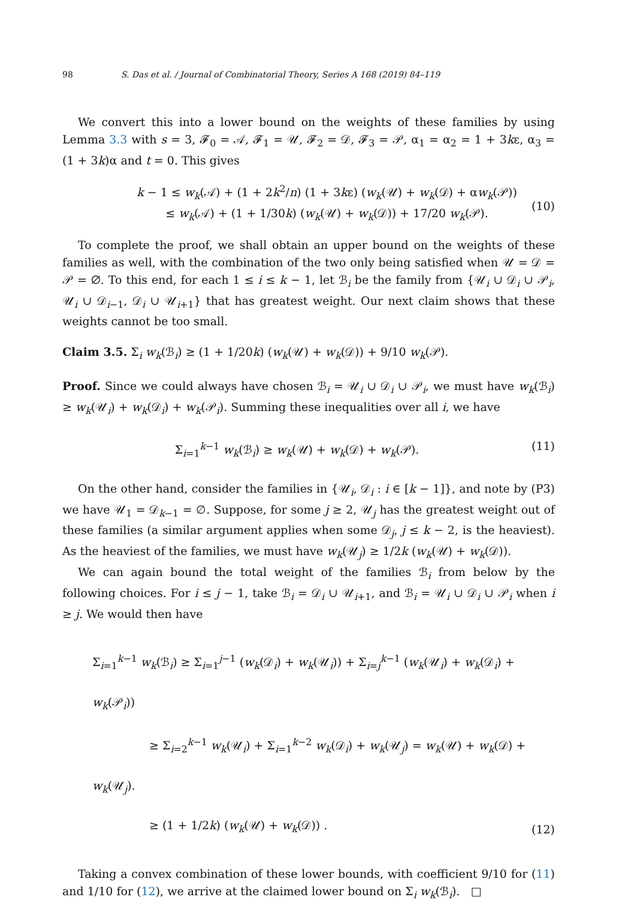98 S. Das et al. / Journal of Combinatorial Theory, Series A 168 (2019) 84–119
We convert this into a lower bound on the weights of these families by using Lemma 3.3 with s = 3, 𝓕<sub>0</sub> = 𝒜, 𝓕<sub>1</sub> = 𝒰, 𝓕<sub>2</sub> = 𝒟, 𝓕<sub>3</sub> = 𝒫, α<sub>1</sub> = α<sub>2</sub> = 1 + 3kε, α<sub>3</sub> = (1 + 3k)α and t = 0. This gives
k − 1 ≤ w<sub>k</sub>(𝒜) + (1 + 2k<sup>2</sup>/n) (1 + 3kε) (w<sub>k</sub>(𝒰) + w<sub>k</sub>(𝒟) + αw<sub>k</sub>(𝒫))
≤ w<sub>k</sub>(𝒜) + (1 + 1/30k) (w<sub>k</sub>(𝒰) + w<sub>k</sub>(𝒟)) + 17/20 w<sub>k</sub>(𝒫).
(10)
To complete the proof, we shall obtain an upper bound on the weights of these families as well, with the combination of the two only being satisfied when 𝒰 = 𝒟 = 𝒫 = ∅. To this end, for each 1 ≤ i ≤ k − 1, let ℬ<sub>i</sub> be the family from {𝒰<sub>i</sub> ∪ 𝒟<sub>i</sub> ∪ 𝒫<sub>i</sub>, 𝒰<sub>i</sub> ∪ 𝒟<sub>i−1</sub>, 𝒟<sub>i</sub> ∪ 𝒰<sub>i+1</sub>} that has greatest weight. Our next claim shows that these weights cannot be too small.
Claim 3.5. Σ<sub>i</sub> w<sub>k</sub>(ℬ<sub>i</sub>) ≥ (1 + 1/20k) (w<sub>k</sub>(𝒰) + w<sub>k</sub>(𝒟)) + 9/10 w<sub>k</sub>(𝒫).
Proof. Since we could always have chosen ℬ<sub>i</sub> = 𝒰<sub>i</sub> ∪ 𝒟<sub>i</sub> ∪ 𝒫<sub>i</sub>, we must have w<sub>k</sub>(ℬ<sub>i</sub>) ≥ w<sub>k</sub>(𝒰<sub>i</sub>) + w<sub>k</sub>(𝒟<sub>i</sub>) + w<sub>k</sub>(𝒫<sub>i</sub>). Summing these inequalities over all i, we have
Σ<sub>i=1</sub><sup>k−1</sup> w<sub>k</sub>(ℬ<sub>i</sub>) ≥ w<sub>k</sub>(𝒰) + w<sub>k</sub>(𝒟) + w<sub>k</sub>(𝒫).
(11)
On the other hand, consider the families in {𝒰<sub>i</sub>, 𝒟<sub>i</sub> : i ∈ [k − 1]}, and note by (P3) we have 𝒰<sub>1</sub> = 𝒟<sub>k−1</sub> = ∅. Suppose, for some j ≥ 2, 𝒰<sub>j</sub> has the greatest weight out of these families (a similar argument applies when some 𝒟<sub>j</sub>, j ≤ k − 2, is the heaviest). As the heaviest of the families, we must have w<sub>k</sub>(𝒰<sub>j</sub>) ≥ 1/2k (w<sub>k</sub>(𝒰) + w<sub>k</sub>(𝒟)).
We can again bound the total weight of the families ℬ<sub>i</sub> from below by the following choices. For i ≤ j − 1, take ℬ<sub>i</sub> = 𝒟<sub>i</sub> ∪ 𝒰<sub>i+1</sub>, and ℬ<sub>i</sub> = 𝒰<sub>i</sub> ∪ 𝒟<sub>i</sub> ∪ 𝒫<sub>i</sub> when i ≥ j. We would then have
Σ<sub>i=1</sub><sup>k−1</sup> w<sub>k</sub>(ℬ<sub>i</sub>) ≥ Σ<sub>i=1</sub><sup>j−1</sup> (w<sub>k</sub>(𝒟<sub>i</sub>) + w<sub>k</sub>(𝒰<sub>i</sub>)) + Σ<sub>i=j</sub><sup>k−1</sup> (w<sub>k</sub>(𝒰<sub>i</sub>) + w<sub>k</sub>(𝒟<sub>i</sub>) + w<sub>k</sub>(𝒫<sub>i</sub>))
     ≥ Σ<sub>i=2</sub><sup>k−1</sup> w<sub>k</sub>(𝒰<sub>i</sub>) + Σ<sub>i=1</sub><sup>k−2</sup> w<sub>k</sub>(𝒟<sub>i</sub>) + w<sub>k</sub>(𝒰<sub>j</sub>) = w<sub>k</sub>(𝒰) + w<sub>k</sub>(𝒟) + w<sub>k</sub>(𝒰<sub>j</sub>).
     ≥ (1 + 1/2k) (w<sub>k</sub>(𝒰) + w<sub>k</sub>(𝒟)) .
(12)
Taking a convex combination of these lower bounds, with coefficient 9/10 for (11) and 1/10 for (12), we arrive at the claimed lower bound on Σ<sub>i</sub> w<sub>k</sub>(ℬ<sub>i</sub>). □